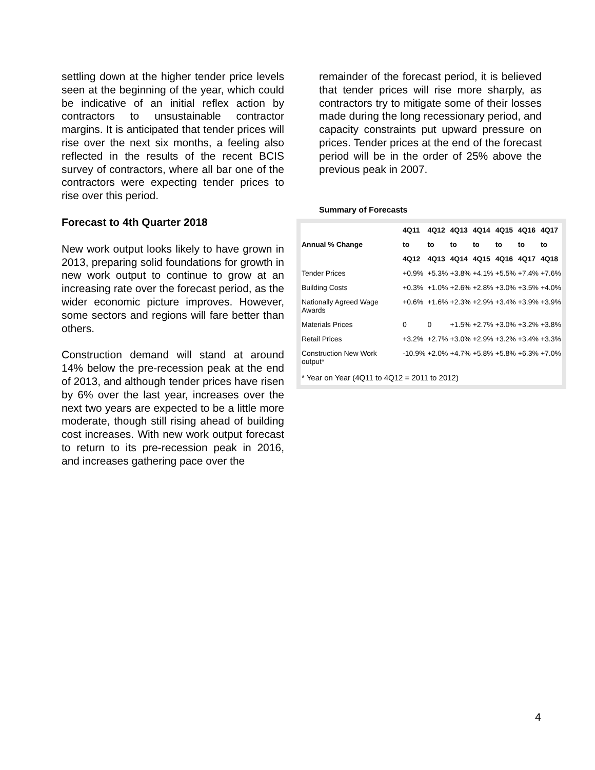settling down at the higher tender price levels seen at the beginning of the year, which could be indicative of an initial reflex action by contractors to unsustainable contractor margins. It is anticipated that tender prices will rise over the next six months, a feeling also reflected in the results of the recent BCIS survey of contractors, where all bar one of the contractors were expecting tender prices to rise over this period.
Forecast to 4th Quarter 2018
New work output looks likely to have grown in 2013, preparing solid foundations for growth in new work output to continue to grow at an increasing rate over the forecast period, as the wider economic picture improves. However, some sectors and regions will fare better than others.
Construction demand will stand at around 14% below the pre-recession peak at the end of 2013, and although tender prices have risen by 6% over the last year, increases over the next two years are expected to be a little more moderate, though still rising ahead of building cost increases. With new work output forecast to return to its pre-recession peak in 2016, and increases gathering pace over the
remainder of the forecast period, it is believed that tender prices will rise more sharply, as contractors try to mitigate some of their losses made during the long recessionary period, and capacity constraints put upward pressure on prices. Tender prices at the end of the forecast period will be in the order of 25% above the previous peak in 2007.
Summary of Forecasts
| Annual % Change | 4Q11 | 4Q12 | 4Q13 | 4Q14 | 4Q15 | 4Q16 | 4Q17 |
| --- | --- | --- | --- | --- | --- | --- | --- |
| | to | to | to | to | to | to | to |
| | 4Q12 | 4Q13 | 4Q14 | 4Q15 | 4Q16 | 4Q17 | 4Q18 |
| Tender Prices | +0.9% | +5.3% | +3.8% | +4.1% | +5.5% | +7.4% | +7.6% |
| Building Costs | +0.3% | +1.0% | +2.6% | +2.8% | +3.0% | +3.5% | +4.0% |
| Nationally Agreed Wage Awards | +0.6% | +1.6% | +2.3% | +2.9% | +3.4% | +3.9% | +3.9% |
| Materials Prices | 0 | 0 | +1.5% | +2.7% | +3.0% | +3.2% | +3.8% |
| Retail Prices | +3.2% | +2.7% | +3.0% | +2.9% | +3.2% | +3.4% | +3.3% |
| Construction New Work output* | -10.9% | +2.0% | +4.7% | +5.8% | +5.8% | +6.3% | +7.0% |
| * Year on Year (4Q11 to 4Q12 = 2011 to 2012) | | | | | | | |
4